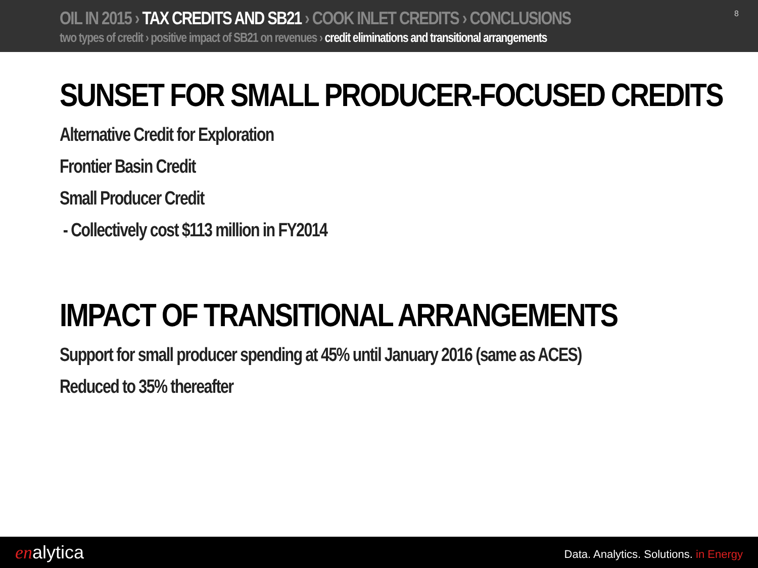OIL IN 2015 › TAX CREDITS AND SB21 › COOK INLET CREDITS › CONCLUSIONS
two types of credit › positive impact of SB21 on revenues › credit eliminations and transitional arrangements
8
SUNSET FOR SMALL PRODUCER-FOCUSED CREDITS
Alternative Credit for Exploration
Frontier Basin Credit
Small Producer Credit
- Collectively cost $113 million in FY2014
IMPACT OF TRANSITIONAL ARRANGEMENTS
Support for small producer spending at 45% until January 2016 (same as ACES)
Reduced to 35% thereafter
enalytica
Data. Analytics. Solutions. in Energy